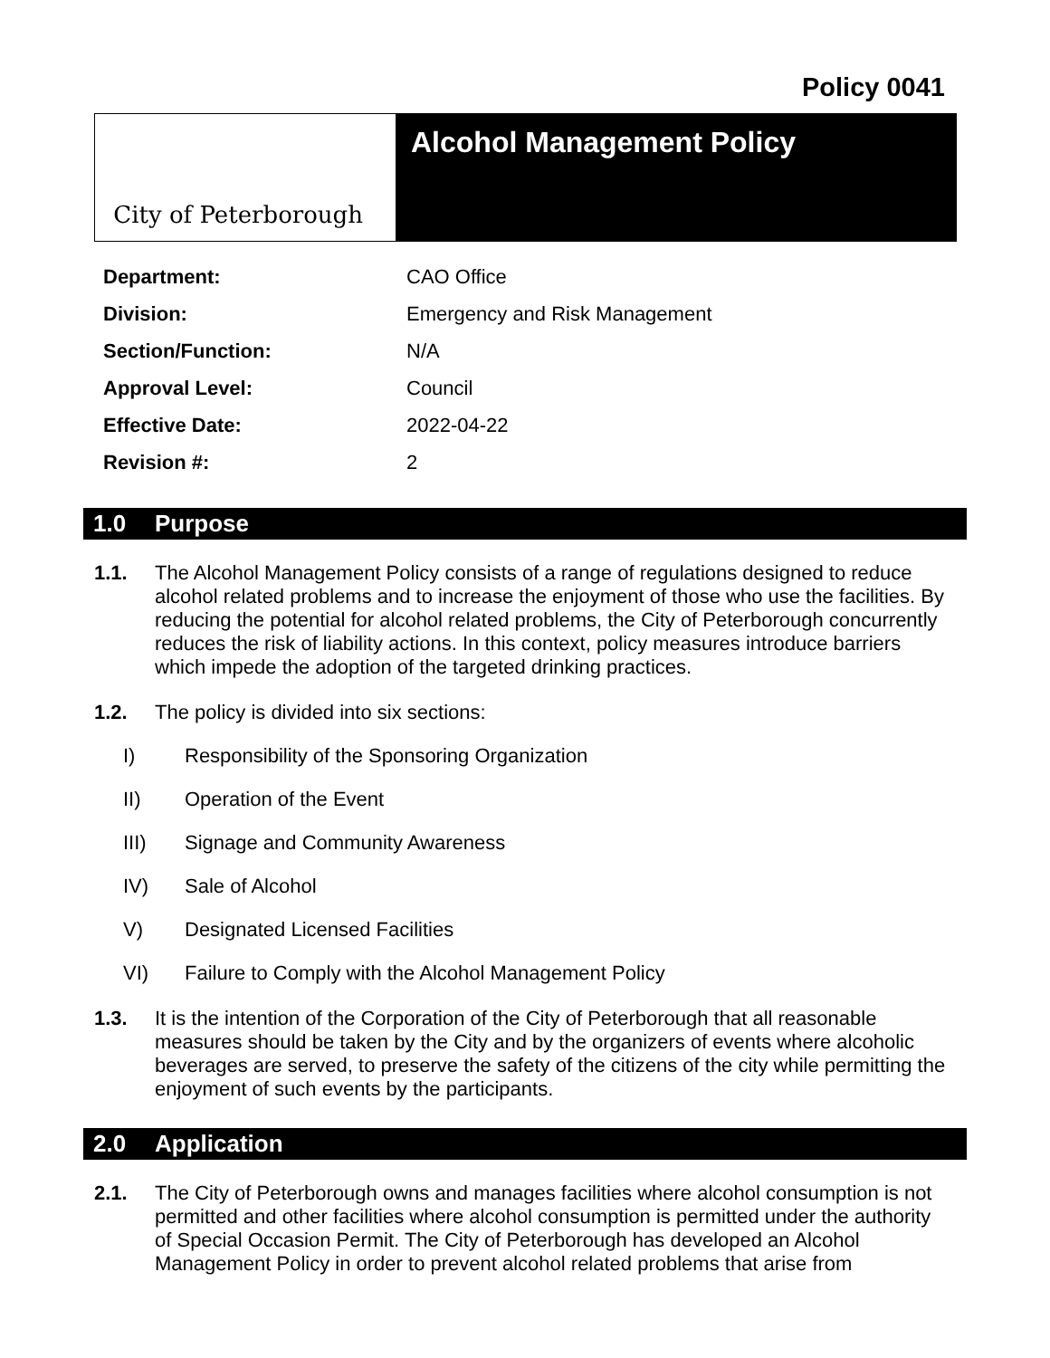Policy 0041
City of Peterborough
Alcohol Management Policy
| Department: | CAO Office |
| Division: | Emergency and Risk Management |
| Section/Function: | N/A |
| Approval Level: | Council |
| Effective Date: | 2022-04-22 |
| Revision #: | 2 |
1.0 Purpose
1.1. The Alcohol Management Policy consists of a range of regulations designed to reduce alcohol related problems and to increase the enjoyment of those who use the facilities. By reducing the potential for alcohol related problems, the City of Peterborough concurrently reduces the risk of liability actions. In this context, policy measures introduce barriers which impede the adoption of the targeted drinking practices.
1.2. The policy is divided into six sections:
I) Responsibility of the Sponsoring Organization
II) Operation of the Event
III) Signage and Community Awareness
IV) Sale of Alcohol
V) Designated Licensed Facilities
VI) Failure to Comply with the Alcohol Management Policy
1.3. It is the intention of the Corporation of the City of Peterborough that all reasonable measures should be taken by the City and by the organizers of events where alcoholic beverages are served, to preserve the safety of the citizens of the city while permitting the enjoyment of such events by the participants.
2.0 Application
2.1. The City of Peterborough owns and manages facilities where alcohol consumption is not permitted and other facilities where alcohol consumption is permitted under the authority of Special Occasion Permit. The City of Peterborough has developed an Alcohol Management Policy in order to prevent alcohol related problems that arise from